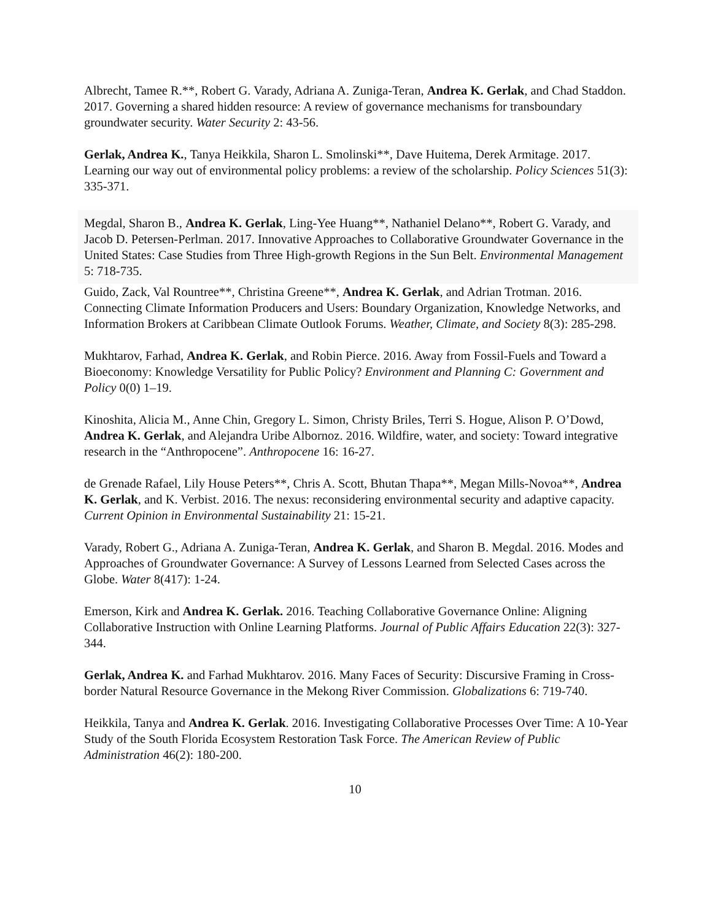Albrecht, Tamee R.**, Robert G. Varady, Adriana A. Zuniga-Teran, Andrea K. Gerlak, and Chad Staddon. 2017. Governing a shared hidden resource: A review of governance mechanisms for transboundary groundwater security. Water Security 2: 43-56.
Gerlak, Andrea K., Tanya Heikkila, Sharon L. Smolinski**, Dave Huitema, Derek Armitage. 2017. Learning our way out of environmental policy problems: a review of the scholarship. Policy Sciences 51(3): 335-371.
Megdal, Sharon B., Andrea K. Gerlak, Ling-Yee Huang**, Nathaniel Delano**, Robert G. Varady, and Jacob D. Petersen-Perlman. 2017. Innovative Approaches to Collaborative Groundwater Governance in the United States: Case Studies from Three High-growth Regions in the Sun Belt. Environmental Management 5: 718-735.
Guido, Zack, Val Rountree**, Christina Greene**, Andrea K. Gerlak, and Adrian Trotman. 2016. Connecting Climate Information Producers and Users: Boundary Organization, Knowledge Networks, and Information Brokers at Caribbean Climate Outlook Forums. Weather, Climate, and Society 8(3): 285-298.
Mukhtarov, Farhad, Andrea K. Gerlak, and Robin Pierce. 2016. Away from Fossil-Fuels and Toward a Bioeconomy: Knowledge Versatility for Public Policy? Environment and Planning C: Government and Policy 0(0) 1–19.
Kinoshita, Alicia M., Anne Chin, Gregory L. Simon, Christy Briles, Terri S. Hogue, Alison P. O’Dowd, Andrea K. Gerlak, and Alejandra Uribe Albornoz. 2016. Wildfire, water, and society: Toward integrative research in the “Anthropocene”. Anthropocene 16: 16-27.
de Grenade Rafael, Lily House Peters**, Chris A. Scott, Bhutan Thapa**, Megan Mills-Novoa**, Andrea K. Gerlak, and K. Verbist. 2016. The nexus: reconsidering environmental security and adaptive capacity. Current Opinion in Environmental Sustainability 21: 15-21.
Varady, Robert G., Adriana A. Zuniga-Teran, Andrea K. Gerlak, and Sharon B. Megdal. 2016. Modes and Approaches of Groundwater Governance: A Survey of Lessons Learned from Selected Cases across the Globe. Water 8(417): 1-24.
Emerson, Kirk and Andrea K. Gerlak. 2016. Teaching Collaborative Governance Online: Aligning Collaborative Instruction with Online Learning Platforms. Journal of Public Affairs Education 22(3): 327-344.
Gerlak, Andrea K. and Farhad Mukhtarov. 2016. Many Faces of Security: Discursive Framing in Cross-border Natural Resource Governance in the Mekong River Commission. Globalizations 6: 719-740.
Heikkila, Tanya and Andrea K. Gerlak. 2016. Investigating Collaborative Processes Over Time: A 10-Year Study of the South Florida Ecosystem Restoration Task Force. The American Review of Public Administration 46(2): 180-200.
10